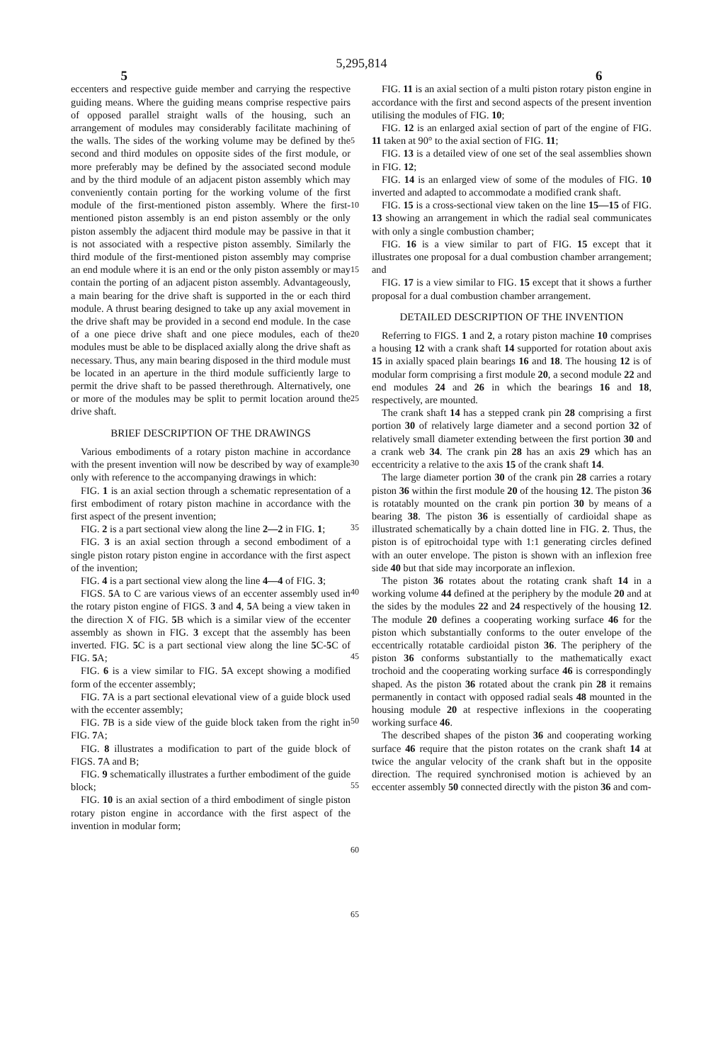5,295,814
5 6
eccenters and respective guide member and carrying the respective guiding means. Where the guiding means comprise respective pairs of opposed parallel straight walls of the housing, such an arrangement of modules may considerably facilitate machining of the walls. The sides of the working volume may be defined by the second and third modules on opposite sides of the first module, or more preferably may be defined by the associated second module and by the third module of an adjacent piston assembly which may conveniently contain porting for the working volume of the first module of the first-mentioned piston assembly. Where the first-mentioned piston assembly is an end piston assembly or the only piston assembly the adjacent third module may be passive in that it is not associated with a respective piston assembly. Similarly the third module of the first-mentioned piston assembly may comprise an end module where it is an end or the only piston assembly or may contain the porting of an adjacent piston assembly. Advantageously, a main bearing for the drive shaft is supported in the or each third module. A thrust bearing designed to take up any axial movement in the drive shaft may be provided in a second end module. In the case of a one piece drive shaft and one piece modules, each of the modules must be able to be displaced axially along the drive shaft as necessary. Thus, any main bearing disposed in the third module must be located in an aperture in the third module sufficiently large to permit the drive shaft to be passed therethrough. Alternatively, one or more of the modules may be split to permit location around the drive shaft.
BRIEF DESCRIPTION OF THE DRAWINGS
Various embodiments of a rotary piston machine in accordance with the present invention will now be described by way of example only with reference to the accompanying drawings in which:
FIG. 1 is an axial section through a schematic representation of a first embodiment of rotary piston machine in accordance with the first aspect of the present invention;
FIG. 2 is a part sectional view along the line 2—2 in FIG. 1;
FIG. 3 is an axial section through a second embodiment of a single piston rotary piston engine in accordance with the first aspect of the invention;
FIG. 4 is a part sectional view along the line 4—4 of FIG. 3;
FIGS. 5 A to C are various views of an eccenter assembly used in the rotary piston engine of FIGS. 3 and 4, 5 A being a view taken in the direction X of FIG. 5 B which is a similar view of the eccenter assembly as shown in FIG. 3 except that the assembly has been inverted. FIG. 5 C is a part sectional view along the line 5 C-5 C of FIG. 5 A;
FIG. 6 is a view similar to FIG. 5 A except showing a modified form of the eccenter assembly;
FIG. 7 A is a part sectional elevational view of a guide block used with the eccenter assembly;
FIG. 7 B is a side view of the guide block taken from the right in FIG. 7 A;
FIG. 8 illustrates a modification to part of the guide block of FIGS. 7 A and B;
FIG. 9 schematically illustrates a further embodiment of the guide block;
FIG. 10 is an axial section of a third embodiment of single piston rotary piston engine in accordance with the first aspect of the invention in modular form;
5
10
15
20
25
30
35
40
45
50
55
60
65
FIG. 11 is an axial section of a multi piston rotary piston engine in accordance with the first and second aspects of the present invention utilising the modules of FIG. 10;
FIG. 12 is an enlarged axial section of part of the engine of FIG. 11 taken at 90° to the axial section of FIG. 11;
FIG. 13 is a detailed view of one set of the seal assemblies shown in FIG. 12;
FIG. 14 is an enlarged view of some of the modules of FIG. 10 inverted and adapted to accommodate a modified crank shaft.
FIG. 15 is a cross-sectional view taken on the line 15—15 of FIG. 13 showing an arrangement in which the radial seal communicates with only a single combustion chamber;
FIG. 16 is a view similar to part of FIG. 15 except that it illustrates one proposal for a dual combustion chamber arrangement; and
FIG. 17 is a view similar to FIG. 15 except that it shows a further proposal for a dual combustion chamber arrangement.
DETAILED DESCRIPTION OF THE INVENTION
Referring to FIGS. 1 and 2, a rotary piston machine 10 comprises a housing 12 with a crank shaft 14 supported for rotation about axis 15 in axially spaced plain bearings 16 and 18. The housing 12 is of modular form comprising a first module 20, a second module 22 and end modules 24 and 26 in which the bearings 16 and 18, respectively, are mounted.
The crank shaft 14 has a stepped crank pin 28 comprising a first portion 30 of relatively large diameter and a second portion 32 of relatively small diameter extending between the first portion 30 and a crank web 34. The crank pin 28 has an axis 29 which has an eccentricity a relative to the axis 15 of the crank shaft 14.
The large diameter portion 30 of the crank pin 28 carries a rotary piston 36 within the first module 20 of the housing 12. The piston 36 is rotatably mounted on the crank pin portion 30 by means of a bearing 38. The piston 36 is essentially of cardioidal shape as illustrated schematically by a chain dotted line in FIG. 2. Thus, the piston is of epitrochoidal type with 1:1 generating circles defined with an outer envelope. The piston is shown with an inflexion free side 40 but that side may incorporate an inflexion.
The piston 36 rotates about the rotating crank shaft 14 in a working volume 44 defined at the periphery by the module 20 and at the sides by the modules 22 and 24 respectively of the housing 12. The module 20 defines a cooperating working surface 46 for the piston which substantially conforms to the outer envelope of the eccentrically rotatable cardioidal piston 36. The periphery of the piston 36 conforms substantially to the mathematically exact trochoid and the cooperating working surface 46 is correspondingly shaped. As the piston 36 rotated about the crank pin 28 it remains permanently in contact with opposed radial seals 48 mounted in the housing module 20 at respective inflexions in the cooperating working surface 46.
The described shapes of the piston 36 and cooperating working surface 46 require that the piston rotates on the crank shaft 14 at twice the angular velocity of the crank shaft but in the opposite direction. The required synchronised motion is achieved by an eccenter assembly 50 connected directly with the piston 36 and com-